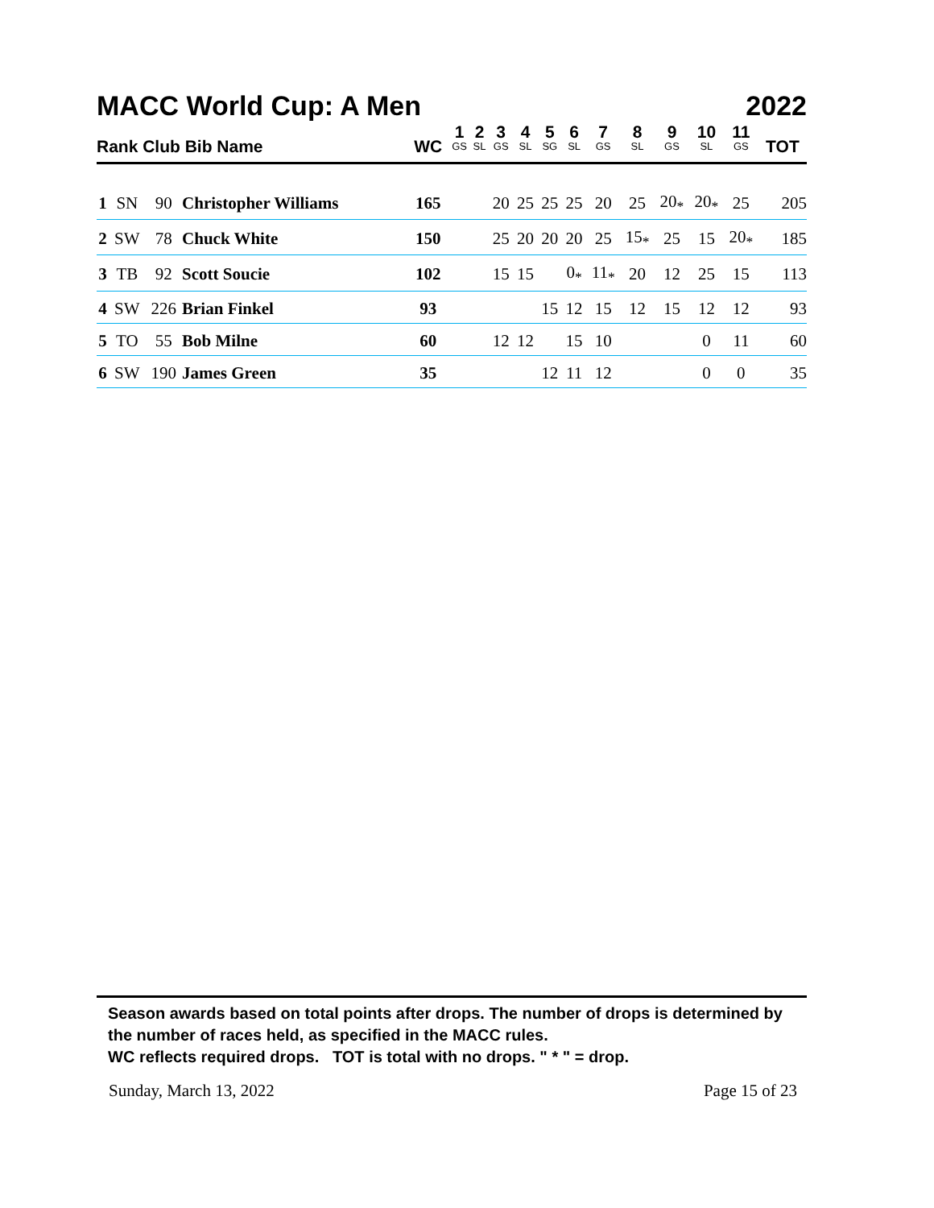MACC World Cup: A Men 2022
| Rank Club Bib Name | | | | WC | 1 GS | 2 SL | 3 GS | 4 SL | 5 SG | 6 SL | 7 GS | 8 SL | 9 GS | 10 SL | 11 GS | TOT |
| --- | --- | --- | --- | --- | --- | --- | --- | --- | --- | --- | --- | --- | --- | --- | --- | --- |
| 1 | SN | 90 | Christopher Williams | 165 | | | 20 | 25 | 25 | 25 | 20 | 25 | 20<sub>*</sub> | 20<sub>*</sub> | 25 | 205 |
| 2 | SW | 78 | Chuck White | 150 | | | 25 | 20 | 20 | 20 | 25 | 15<sub>*</sub> | 25 | 15 | 20<sub>*</sub> | 185 |
| 3 | TB | 92 | Scott Soucie | 102 | | | 15 | 15 | | 0<sub>*</sub> | 11<sub>*</sub> | 20 | 12 | 25 | 15 | 113 |
| 4 | SW | 226 | Brian Finkel | 93 | | | | | 15 | 12 | 15 | 12 | 15 | 12 | 12 | 93 |
| 5 | TO | 55 | Bob Milne | 60 | | | 12 | 12 | | 15 | 10 | | | 0 | 11 | 60 |
| 6 | SW | 190 | James Green | 35 | | | | | 12 | 11 | 12 | | | 0 | 0 | 35 |
Season awards based on total points after drops. The number of drops is determined by the number of races held, as specified in the MACC rules.
WC reflects required drops. TOT is total with no drops. " * " = drop.
Sunday, March 13, 2022 Page 15 of 23